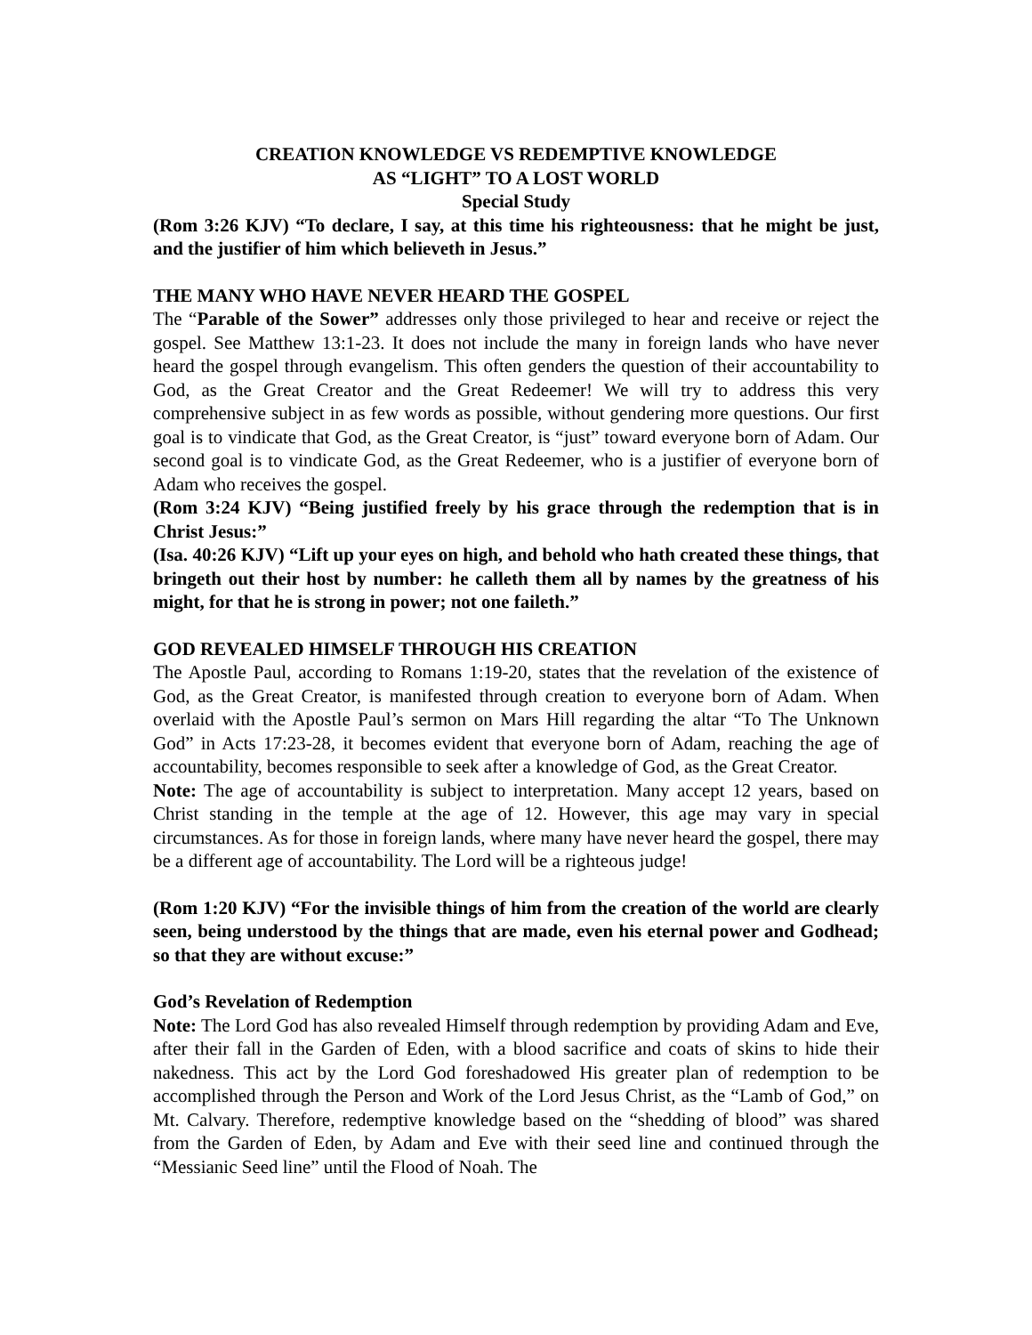CREATION KNOWLEDGE VS REDEMPTIVE KNOWLEDGE
AS “LIGHT” TO A LOST WORLD
Special Study
(Rom 3:26 KJV) “To declare, I say, at this time his righteousness: that he might be just, and the justifier of him which believeth in Jesus.”
THE MANY WHO HAVE NEVER HEARD THE GOSPEL
The “Parable of the Sower” addresses only those privileged to hear and receive or reject the gospel. See Matthew 13:1-23. It does not include the many in foreign lands who have never heard the gospel through evangelism. This often genders the question of their accountability to God, as the Great Creator and the Great Redeemer! We will try to address this very comprehensive subject in as few words as possible, without gendering more questions. Our first goal is to vindicate that God, as the Great Creator, is “just” toward everyone born of Adam. Our second goal is to vindicate God, as the Great Redeemer, who is a justifier of everyone born of Adam who receives the gospel.
(Rom 3:24 KJV) “Being justified freely by his grace through the redemption that is in Christ Jesus:”
(Isa. 40:26 KJV) “Lift up your eyes on high, and behold who hath created these things, that bringeth out their host by number: he calleth them all by names by the greatness of his might, for that he is strong in power; not one faileth.”
GOD REVEALED HIMSELF THROUGH HIS CREATION
The Apostle Paul, according to Romans 1:19-20, states that the revelation of the existence of God, as the Great Creator, is manifested through creation to everyone born of Adam. When overlaid with the Apostle Paul’s sermon on Mars Hill regarding the altar “To The Unknown God” in Acts 17:23-28, it becomes evident that everyone born of Adam, reaching the age of accountability, becomes responsible to seek after a knowledge of God, as the Great Creator.
Note: The age of accountability is subject to interpretation. Many accept 12 years, based on Christ standing in the temple at the age of 12. However, this age may vary in special circumstances. As for those in foreign lands, where many have never heard the gospel, there may be a different age of accountability. The Lord will be a righteous judge!
(Rom 1:20 KJV) “For the invisible things of him from the creation of the world are clearly seen, being understood by the things that are made, even his eternal power and Godhead; so that they are without excuse:”
God’s Revelation of Redemption
Note: The Lord God has also revealed Himself through redemption by providing Adam and Eve, after their fall in the Garden of Eden, with a blood sacrifice and coats of skins to hide their nakedness. This act by the Lord God foreshadowed His greater plan of redemption to be accomplished through the Person and Work of the Lord Jesus Christ, as the “Lamb of God,” on Mt. Calvary. Therefore, redemptive knowledge based on the “shedding of blood” was shared from the Garden of Eden, by Adam and Eve with their seed line and continued through the “Messianic Seed line” until the Flood of Noah. The